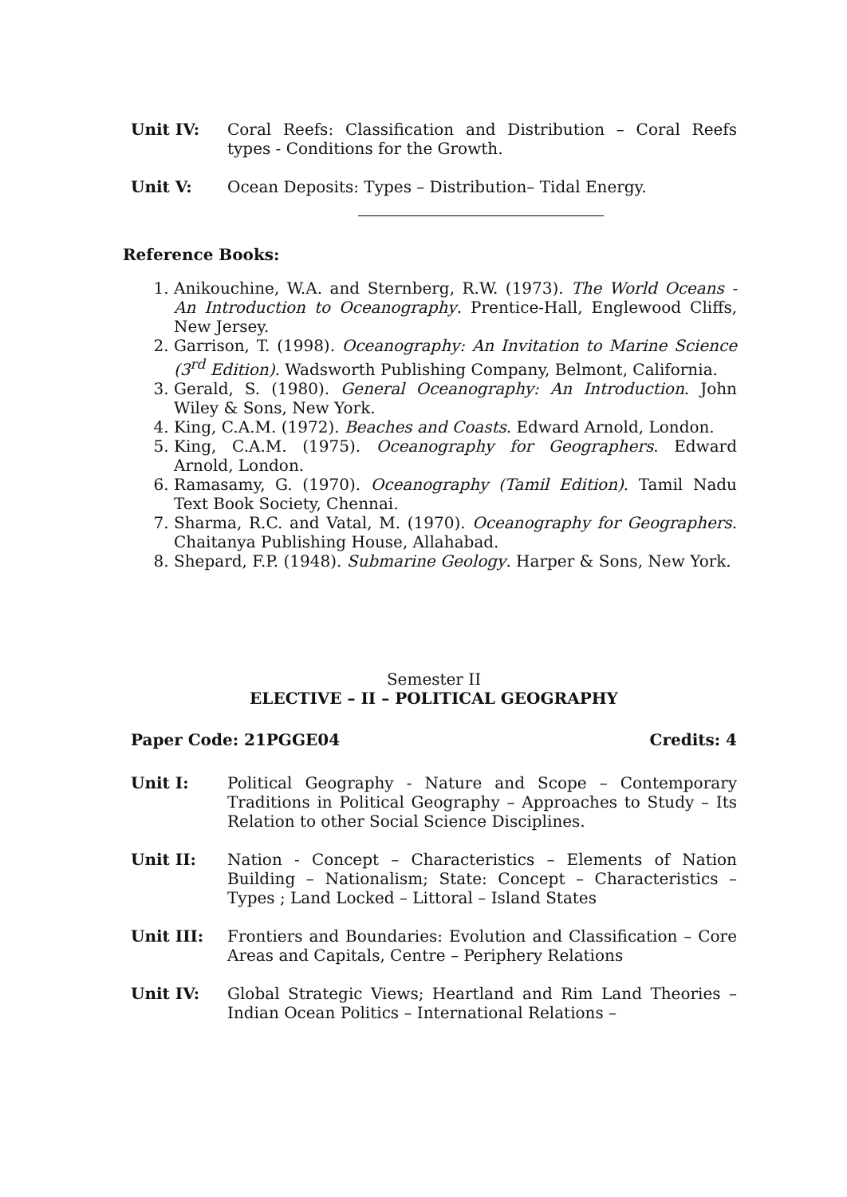Unit IV: Coral Reefs: Classification and Distribution – Coral Reefs types - Conditions for the Growth.
Unit V: Ocean Deposits: Types – Distribution– Tidal Energy.
Reference Books:
1. Anikouchine, W.A. and Sternberg, R.W. (1973). The World Oceans - An Introduction to Oceanography. Prentice-Hall, Englewood Cliffs, New Jersey.
2. Garrison, T. (1998). Oceanography: An Invitation to Marine Science (3<sup>rd</sup> Edition). Wadsworth Publishing Company, Belmont, California.
3. Gerald, S. (1980). General Oceanography: An Introduction. John Wiley & Sons, New York.
4. King, C.A.M. (1972). Beaches and Coasts. Edward Arnold, London.
5. King, C.A.M. (1975). Oceanography for Geographers. Edward Arnold, London.
6. Ramasamy, G. (1970). Oceanography (Tamil Edition). Tamil Nadu Text Book Society, Chennai.
7. Sharma, R.C. and Vatal, M. (1970). Oceanography for Geographers. Chaitanya Publishing House, Allahabad.
8. Shepard, F.P. (1948). Submarine Geology. Harper & Sons, New York.
Semester II
ELECTIVE – II – POLITICAL GEOGRAPHY
Paper Code: 21PGGE04 Credits: 4
Unit I: Political Geography - Nature and Scope – Contemporary Traditions in Political Geography – Approaches to Study – Its Relation to other Social Science Disciplines.
Unit II: Nation - Concept – Characteristics – Elements of Nation Building – Nationalism; State: Concept – Characteristics – Types ; Land Locked – Littoral – Island States
Unit III: Frontiers and Boundaries: Evolution and Classification – Core Areas and Capitals, Centre – Periphery Relations
Unit IV: Global Strategic Views; Heartland and Rim Land Theories – Indian Ocean Politics – International Relations –